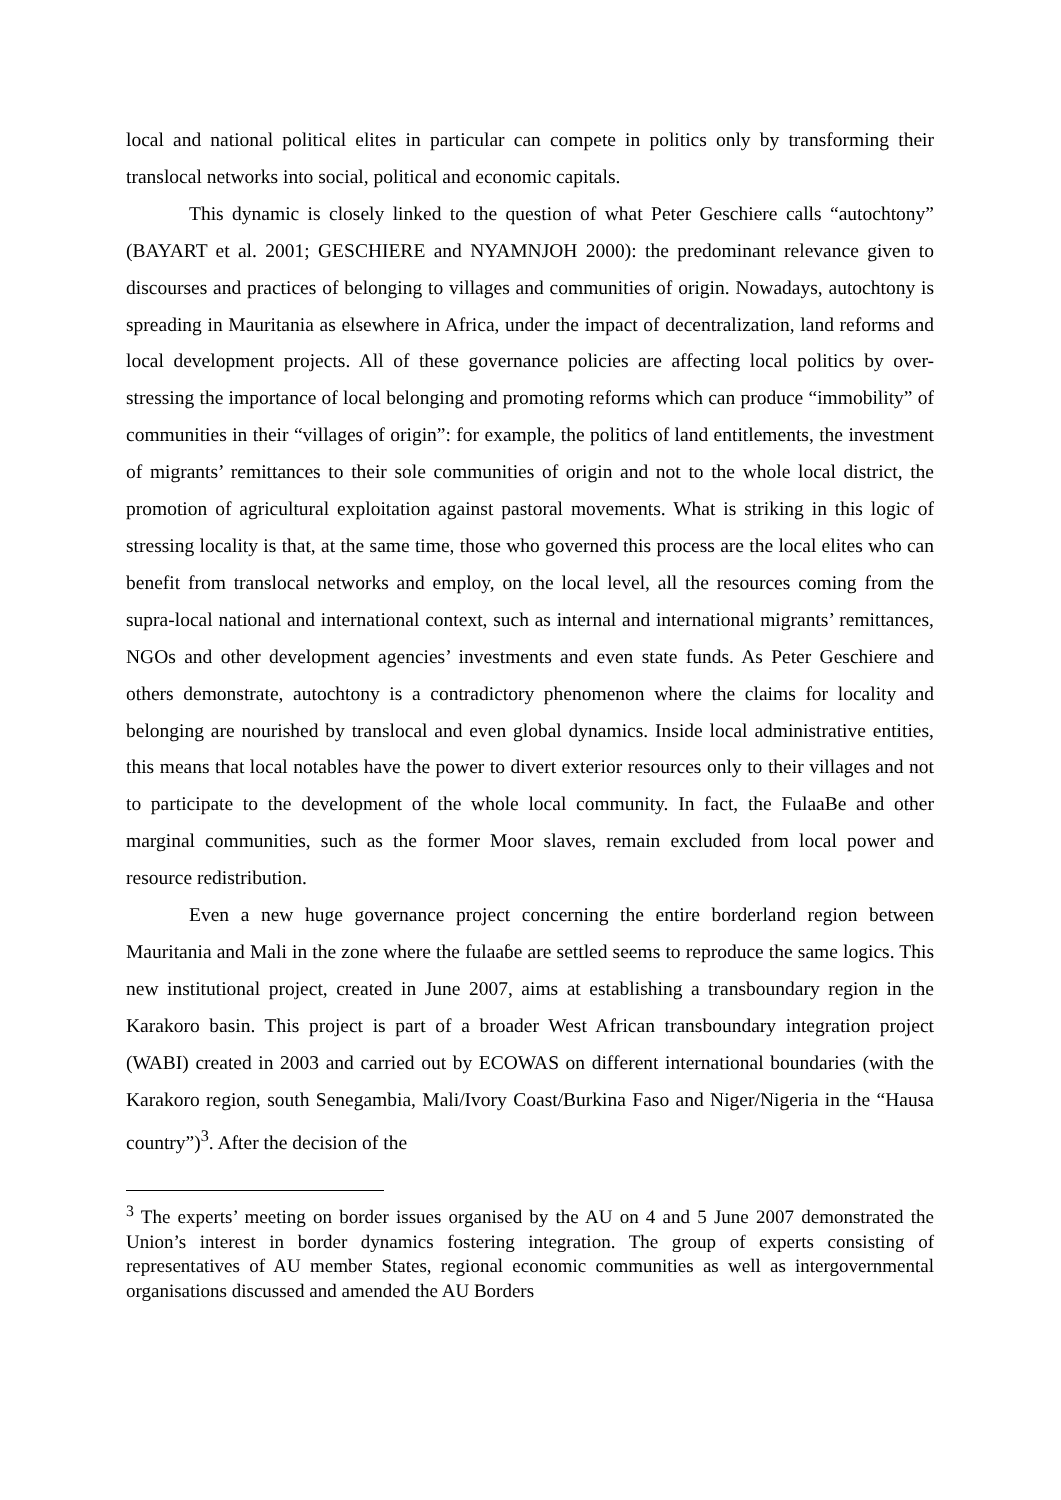local and national political elites in particular can compete in politics only by transforming their translocal networks into social, political and economic capitals.
This dynamic is closely linked to the question of what Peter Geschiere calls “autochtony” (BAYART et al. 2001; GESCHIERE and NYAMNJOH 2000): the predominant relevance given to discourses and practices of belonging to villages and communities of origin. Nowadays, autochtony is spreading in Mauritania as elsewhere in Africa, under the impact of decentralization, land reforms and local development projects. All of these governance policies are affecting local politics by over-stressing the importance of local belonging and promoting reforms which can produce “immobility” of communities in their “villages of origin”: for example, the politics of land entitlements, the investment of migrants’ remittances to their sole communities of origin and not to the whole local district, the promotion of agricultural exploitation against pastoral movements. What is striking in this logic of stressing locality is that, at the same time, those who governed this process are the local elites who can benefit from translocal networks and employ, on the local level, all the resources coming from the supra-local national and international context, such as internal and international migrants’ remittances, NGOs and other development agencies’ investments and even state funds. As Peter Geschiere and others demonstrate, autochtony is a contradictory phenomenon where the claims for locality and belonging are nourished by translocal and even global dynamics. Inside local administrative entities, this means that local notables have the power to divert exterior resources only to their villages and not to participate to the development of the whole local community. In fact, the FulaaBe and other marginal communities, such as the former Moor slaves, remain excluded from local power and resource redistribution.
Even a new huge governance project concerning the entire borderland region between Mauritania and Mali in the zone where the fulaaɓe are settled seems to reproduce the same logics. This new institutional project, created in June 2007, aims at establishing a transboundary region in the Karakoro basin. This project is part of a broader West African transboundary integration project (WABI) created in 2003 and carried out by ECOWAS on different international boundaries (with the Karakoro region, south Senegambia, Mali/Ivory Coast/Burkina Faso and Niger/Nigeria in the “Hausa country”)<sup>3</sup>. After the decision of the
<sup>3</sup> The experts’ meeting on border issues organised by the AU on 4 and 5 June 2007 demonstrated the Union’s interest in border dynamics fostering integration. The group of experts consisting of representatives of AU member States, regional economic communities as well as intergovernmental organisations discussed and amended the AU Borders